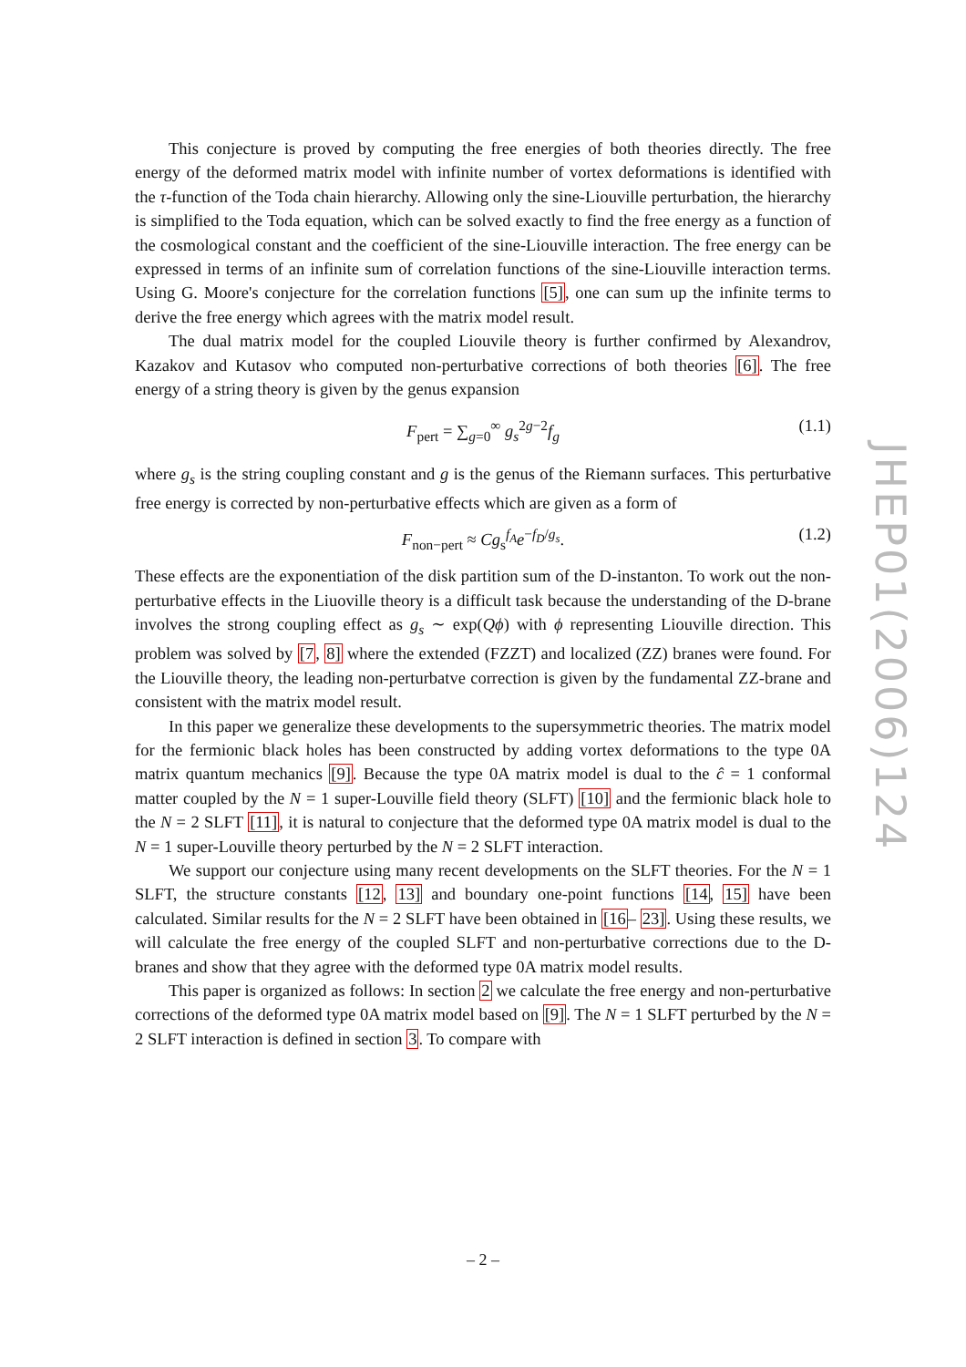This conjecture is proved by computing the free energies of both theories directly. The free energy of the deformed matrix model with infinite number of vortex deformations is identified with the τ-function of the Toda chain hierarchy. Allowing only the sine-Liouville perturbation, the hierarchy is simplified to the Toda equation, which can be solved exactly to find the free energy as a function of the cosmological constant and the coefficient of the sine-Liouville interaction. The free energy can be expressed in terms of an infinite sum of correlation functions of the sine-Liouville interaction terms. Using G. Moore's conjecture for the correlation functions [5], one can sum up the infinite terms to derive the free energy which agrees with the matrix model result.
The dual matrix model for the coupled Liouvile theory is further confirmed by Alexandrov, Kazakov and Kutasov who computed non-perturbative corrections of both theories [6]. The free energy of a string theory is given by the genus expansion
F<sub>pert</sub> = ∑<sub>g=0</sub><sup>∞</sup> g<sub>s</sub><sup>2g−2</sup>f<sub>g</sub> (1.1)
where g<sub>s</sub> is the string coupling constant and g is the genus of the Riemann surfaces. This perturbative free energy is corrected by non-perturbative effects which are given as a form of
F<sub>non−pert</sub> ≈ Cg<sub>s</sub><sup>f<sub>A</sub></sup>e<sup>−f<sub>D</sub>/g<sub>s</sub></sup>. (1.2)
These effects are the exponentiation of the disk partition sum of the D-instanton. To work out the non-perturbative effects in the Liuoville theory is a difficult task because the understanding of the D-brane involves the strong coupling effect as g<sub>s</sub> ∼ exp(Qϕ) with ϕ representing Liouville direction. This problem was solved by [7, 8] where the extended (FZZT) and localized (ZZ) branes were found. For the Liouville theory, the leading non-perturbatve correction is given by the fundamental ZZ-brane and consistent with the matrix model result.
In this paper we generalize these developments to the supersymmetric theories. The matrix model for the fermionic black holes has been constructed by adding vortex deformations to the type 0A matrix quantum mechanics [9]. Because the type 0A matrix model is dual to the ĉ = 1 conformal matter coupled by the N = 1 super-Louville field theory (SLFT) [10] and the fermionic black hole to the N = 2 SLFT [11], it is natural to conjecture that the deformed type 0A matrix model is dual to the N = 1 super-Louville theory perturbed by the N = 2 SLFT interaction.
We support our conjecture using many recent developments on the SLFT theories. For the N = 1 SLFT, the structure constants [12, 13] and boundary one-point functions [14, 15] have been calculated. Similar results for the N = 2 SLFT have been obtained in [16– 23]. Using these results, we will calculate the free energy of the coupled SLFT and non-perturbative corrections due to the D-branes and show that they agree with the deformed type 0A matrix model results.
This paper is organized as follows: In section 2 we calculate the free energy and non-perturbative corrections of the deformed type 0A matrix model based on [9]. The N = 1 SLFT perturbed by the N = 2 SLFT interaction is defined in section 3. To compare with
JHEP01(2006)124
– 2 –